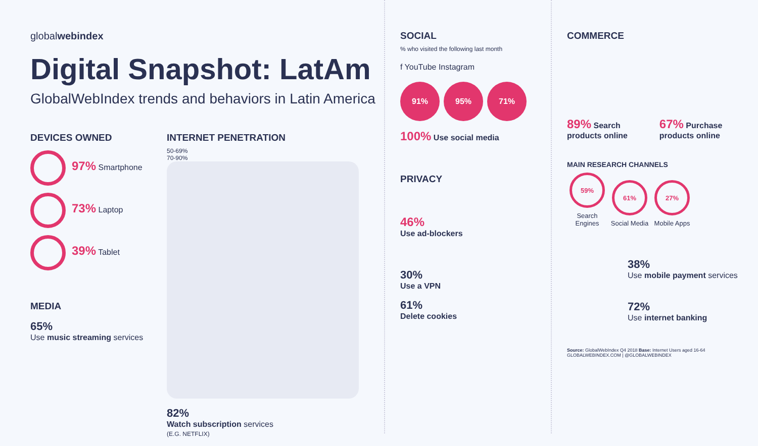globalwebindex
Digital Snapshot: LatAm
GlobalWebIndex trends and behaviors in Latin America
DEVICES OWNED
97% Smartphone
73% Laptop
39% Tablet
MEDIA
65%
Use music streaming services
INTERNET PENETRATION
50-69%
70-90%
82%
Watch subscription services
(E.G. NETFLIX)
SOCIAL
% who visited the following last month
f YouTube Instagram
91% 95% 71%
100% Use social media
PRIVACY
46%
Use ad-blockers
30%
Use a VPN
61%
Delete cookies
COMMERCE
89% Search products online
67% Purchase products online
MAIN RESEARCH CHANNELS
59% Search Engines 61% Social Media 27% Mobile Apps
38%
Use mobile payment services
72%
Use internet banking
Source: GlobalWebIndex Q4 2018 Base: Internet Users aged 16-64 GLOBALWEBINDEX.COM | @GLOBALWEBINDEX